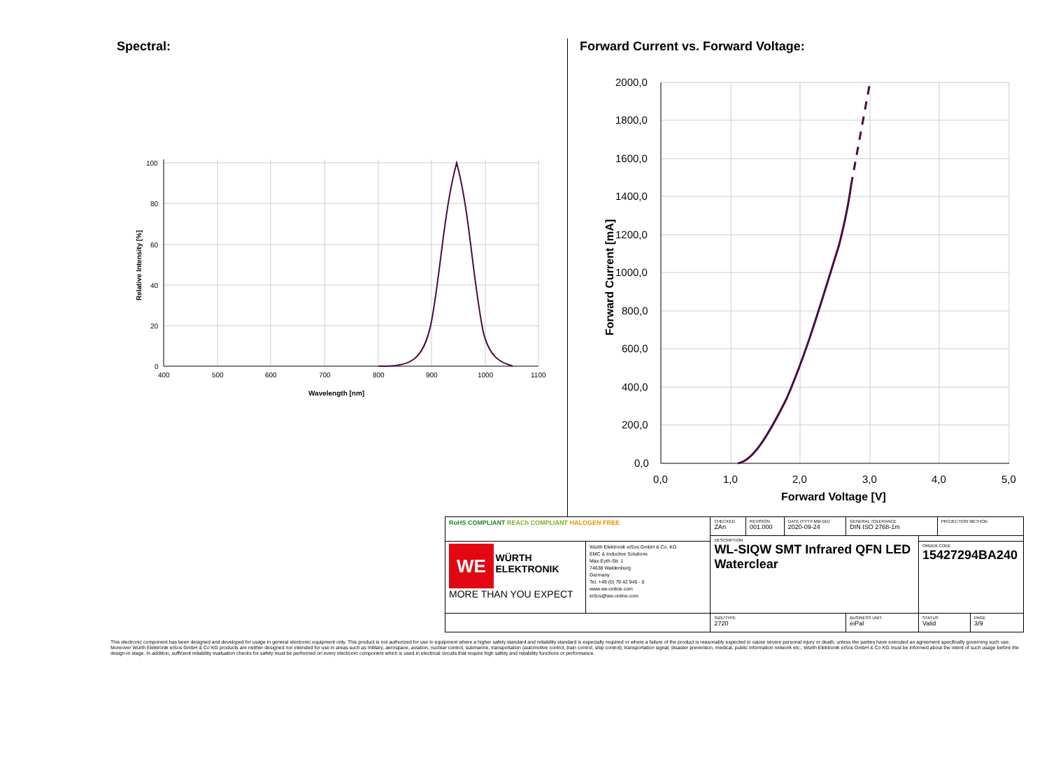Spectral:
Forward Current vs. Forward Voltage:
100
80
60
40
20
0
400
500
600
700
800
900
1000
1100
Wavelength [nm]
Relative Intensity [%]
2000,0
1800,0
1600,0
1400,0
1200,0
1000,0
800,0
600,0
400,0
200,0
0,0
0,0
1,0
2,0
3,0
4,0
5,0
Forward Voltage [V]
Forward Current [mA]
| RoHS COMPLIANT REACh COMPLIANT HALOGEN FREE | | CHECKED ZAn | REVISION 001.000 | DATE (YYYY-MM-DD) 2020-09-24 | GENERAL TOLERANCE DIN ISO 2768-1m | | PROJECTION METHOD | |
| | | DESCRIPTION WL-SIQW SMT Infrared QFN LED Waterclear | | | | | | |
| WE WÜRTH ELEKTRONIK MORE THAN YOU EXPECT | Würth Elektronik eiSos GmbH & Co. KG EMC & Inductive Solutions Max-Eyth-Str. 1 74638 Waldenburg Germany Tel. +49 (0) 79 42 945 - 0 www.we-online.com eiSos@we-online.com | | | | | ORDER CODE 15427294BA240 | | |
| | | SIZE/TYPE 2720 | | | BUSINESS UNIT eiPal | STATUS Valid | | PAGE 3/9 |
This electronic component has been designed and developed for usage in general electronic equipment only. This product is not authorized for use in equipment where a higher safety standard and reliability standard is especially required or where a failure of the product is reasonably expected to cause severe personal injury or death, unless the parties have executed an agreement specifically governing such use. Moreover Würth Elektronik eiSos GmbH & Co KG products are neither designed nor intended for use in areas such as military, aerospace, aviation, nuclear control, submarine, transportation (automotive control, train control, ship control), transportation signal, disaster prevention, medical, public information network etc.. Würth Elektronik eiSos GmbH & Co KG must be informed about the intent of such usage before the design-in stage. In addition, sufficient reliability evaluation checks for safety must be performed on every electronic component which is used in electrical circuits that require high safety and reliability functions or performance.